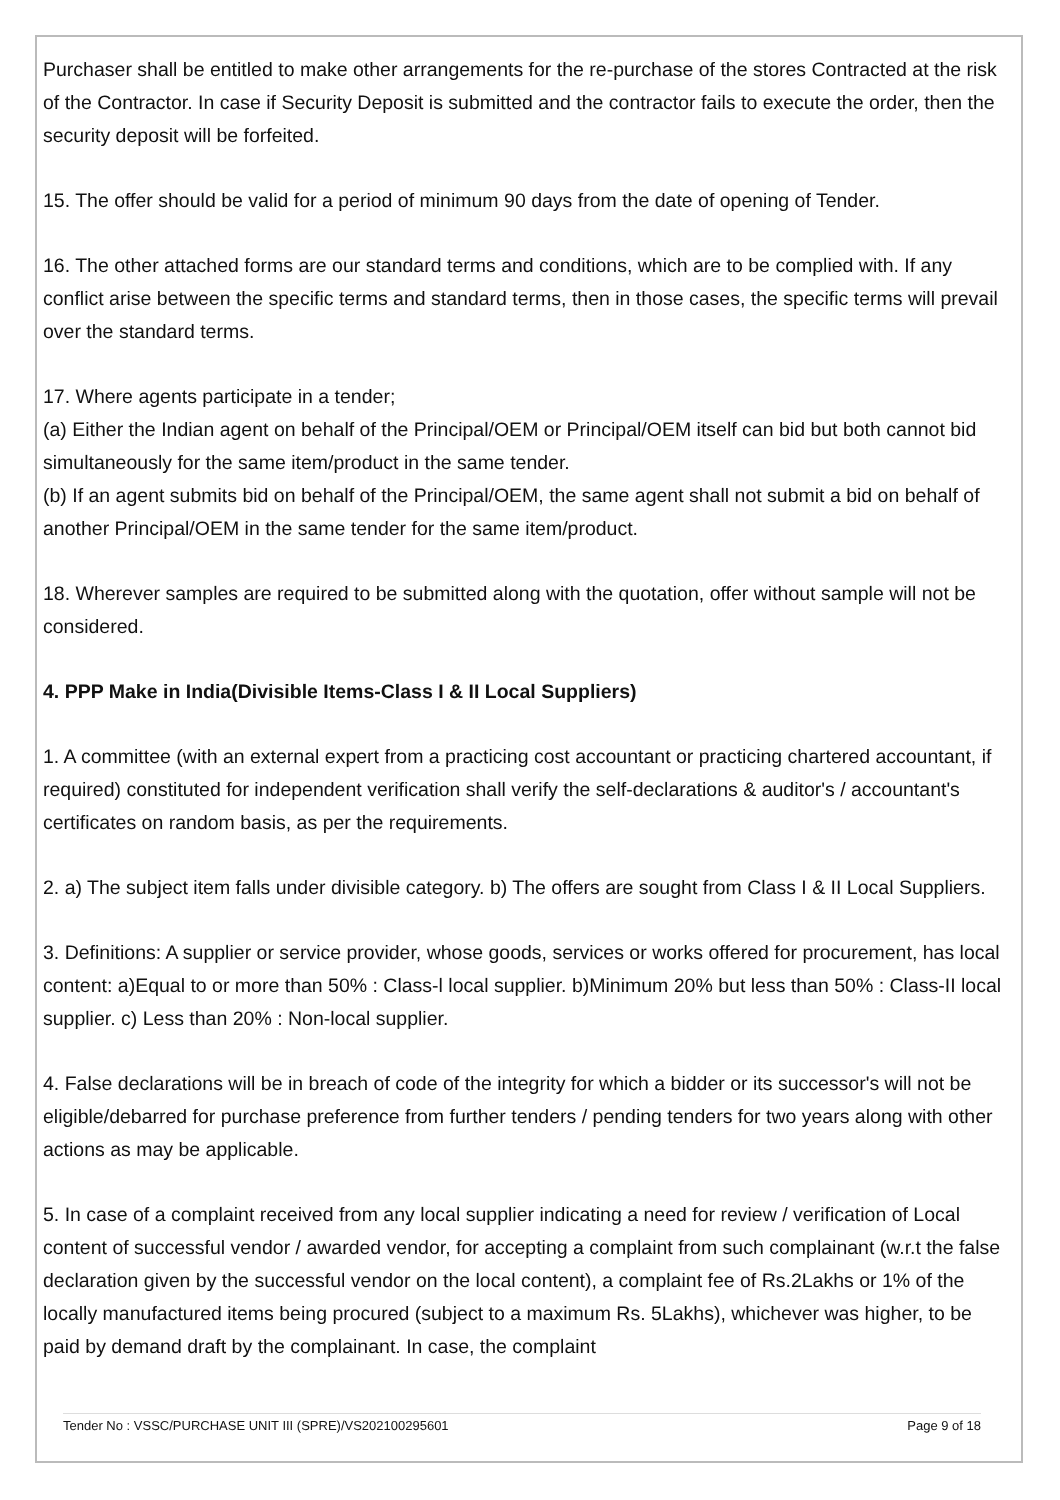Purchaser shall be entitled to make other arrangements for the re-purchase of the stores Contracted at the risk of the Contractor. In case if Security Deposit is submitted and the contractor fails to execute the order, then the security deposit will be forfeited.
15. The offer should be valid for a period of minimum 90 days from the date of opening of Tender.
16. The other attached forms are our standard terms and conditions, which are to be complied with. If any conflict arise between the specific terms and standard terms, then in those cases, the specific terms will prevail over the standard terms.
17. Where agents participate in a tender;
(a) Either the Indian agent on behalf of the Principal/OEM or Principal/OEM itself can bid but both cannot bid simultaneously for the same item/product in the same tender.
(b) If an agent submits bid on behalf of the Principal/OEM, the same agent shall not submit a bid on behalf of another Principal/OEM in the same tender for the same item/product.
18. Wherever samples are required to be submitted along with the quotation, offer without sample will not be considered.
4. PPP Make in India(Divisible Items-Class I & II Local Suppliers)
1. A committee (with an external expert from a practicing cost accountant or practicing chartered accountant, if required) constituted for independent verification shall verify the self-declarations & auditor's / accountant's certificates on random basis, as per the requirements.
2. a) The subject item falls under divisible category. b) The offers are sought from Class I & II Local Suppliers.
3. Definitions: A supplier or service provider, whose goods, services or works offered for procurement, has local content: a)Equal to or more than 50% : Class-l local supplier. b)Minimum 20% but less than 50% : Class-II local supplier. c) Less than 20% : Non-local supplier.
4. False declarations will be in breach of code of the integrity for which a bidder or its successor's will not be eligible/debarred for purchase preference from further tenders / pending tenders for two years along with other actions as may be applicable.
5. In case of a complaint received from any local supplier indicating a need for review / verification of Local content of successful vendor / awarded vendor, for accepting a complaint from such complainant (w.r.t the false declaration given by the successful vendor on the local content), a complaint fee of Rs.2Lakhs or 1% of the locally manufactured items being procured (subject to a maximum Rs. 5Lakhs), whichever was higher, to be paid by demand draft by the complainant. In case, the complaint
Tender No : VSSC/PURCHASE UNIT III (SPRE)/VS202100295601 Page 9 of 18